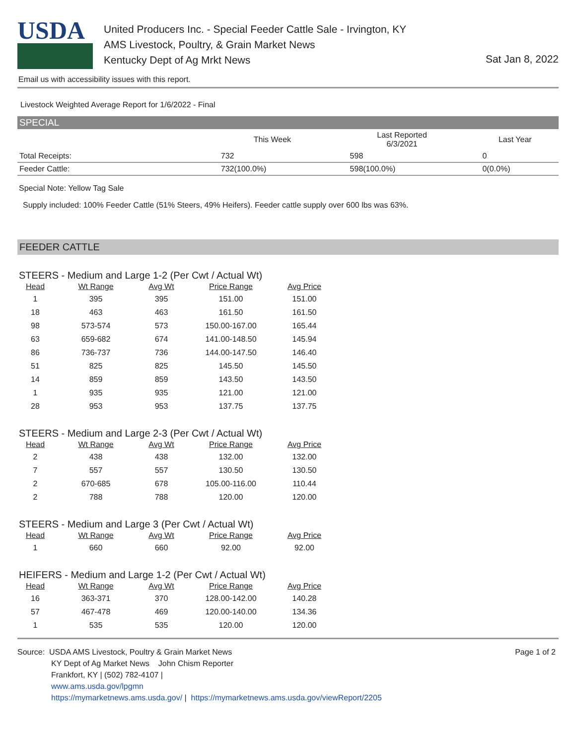USDA
United Producers Inc. - Special Feeder Cattle Sale - Irvington, KY
AMS Livestock, Poultry, & Grain Market News
Kentucky Dept of Ag Mrkt News
Sat Jan 8, 2022
Email us with accessibility issues with this report.
Livestock Weighted Average Report for 1/6/2022 - Final
SPECIAL
| | This Week | Last Reported 6/3/2021 | Last Year |
| --- | --- | --- | --- |
| Total Receipts: | 732 | 598 | 0 |
| Feeder Cattle: | 732(100.0%) | 598(100.0%) | 0(0.0%) |
Special Note: Yellow Tag Sale
Supply included: 100% Feeder Cattle (51% Steers, 49% Heifers). Feeder cattle supply over 600 lbs was 63%.
FEEDER CATTLE
STEERS - Medium and Large 1-2 (Per Cwt / Actual Wt)
| Head | Wt Range | Avg Wt | Price Range | Avg Price |
| --- | --- | --- | --- | --- |
| 1 | 395 | 395 | 151.00 | 151.00 |
| 18 | 463 | 463 | 161.50 | 161.50 |
| 98 | 573-574 | 573 | 150.00-167.00 | 165.44 |
| 63 | 659-682 | 674 | 141.00-148.50 | 145.94 |
| 86 | 736-737 | 736 | 144.00-147.50 | 146.40 |
| 51 | 825 | 825 | 145.50 | 145.50 |
| 14 | 859 | 859 | 143.50 | 143.50 |
| 1 | 935 | 935 | 121.00 | 121.00 |
| 28 | 953 | 953 | 137.75 | 137.75 |
STEERS - Medium and Large 2-3 (Per Cwt / Actual Wt)
| Head | Wt Range | Avg Wt | Price Range | Avg Price |
| --- | --- | --- | --- | --- |
| 2 | 438 | 438 | 132.00 | 132.00 |
| 7 | 557 | 557 | 130.50 | 130.50 |
| 2 | 670-685 | 678 | 105.00-116.00 | 110.44 |
| 2 | 788 | 788 | 120.00 | 120.00 |
STEERS - Medium and Large 3 (Per Cwt / Actual Wt)
| Head | Wt Range | Avg Wt | Price Range | Avg Price |
| --- | --- | --- | --- | --- |
| 1 | 660 | 660 | 92.00 | 92.00 |
HEIFERS - Medium and Large 1-2 (Per Cwt / Actual Wt)
| Head | Wt Range | Avg Wt | Price Range | Avg Price |
| --- | --- | --- | --- | --- |
| 16 | 363-371 | 370 | 128.00-142.00 | 140.28 |
| 57 | 467-478 | 469 | 120.00-140.00 | 134.36 |
| 1 | 535 | 535 | 120.00 | 120.00 |
Source: USDA AMS Livestock, Poultry & Grain Market News
KY Dept of Ag Market News John Chism Reporter
Frankfort, KY | (502) 782-4107 |
www.ams.usda.gov/lpgmn
https://mymarketnews.ams.usda.gov/ | https://mymarketnews.ams.usda.gov/viewReport/2205
Page 1 of 2